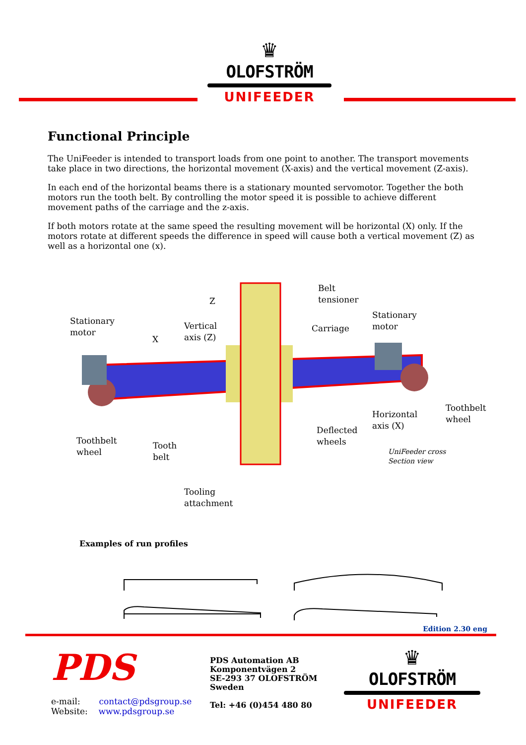♛
OLOFSTRÖM
UNIFEEDER
Functional Principle
The UniFeeder is intended to transport loads from one point to another. The transport movements take place in two directions, the horizontal movement (X-axis) and the vertical movement (Z-axis).
In each end of the horizontal beams there is a stationary mounted servomotor. Together the both motors run the tooth belt. By controlling the motor speed it is possible to achieve different movement paths of the carriage and the z-axis.
If both motors rotate at the same speed the resulting movement will be horizontal (X) only. If the motors rotate at different speeds the difference in speed will cause both a vertical movement (Z) as well as a horizontal one (x).
Z
Belt
tensioner
Stationary
motor
Vertical
axis (Z)
Carriage
Stationary
motor
X
Toothbelt
wheel
Horizontal
axis (X)
Deflected
wheels
Toothbelt
wheel
Tooth
belt
UniFeeder cross
Section view
Tooling
attachment
Examples of run profiles
Edition 2.30 eng
PDS
e-mail: contact@pdsgroup.se
Website: www.pdsgroup.se
PDS Automation AB
Komponentvägen 2
SE-293 37 OLOFSTRÖM
Sweden
Tel: +46 (0)454 480 80
♛
OLOFSTRÖM
UNIFEEDER